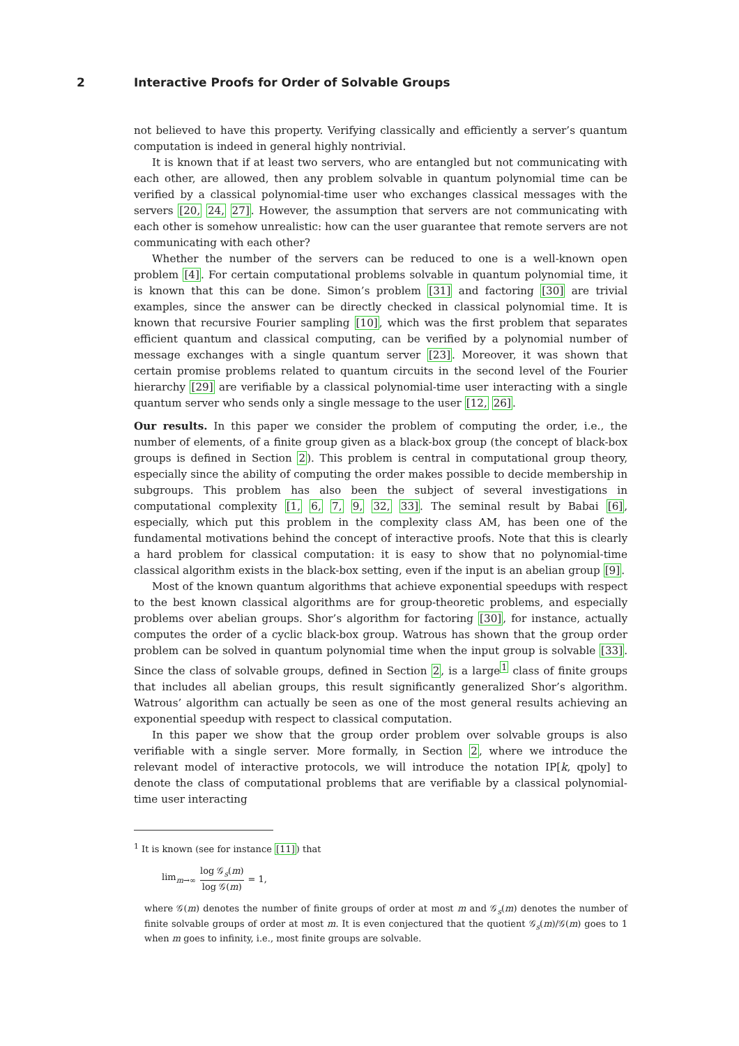2 Interactive Proofs for Order of Solvable Groups
not believed to have this property. Verifying classically and efficiently a server’s quantum computation is indeed in general highly nontrivial.
It is known that if at least two servers, who are entangled but not communicating with each other, are allowed, then any problem solvable in quantum polynomial time can be verified by a classical polynomial-time user who exchanges classical messages with the servers [20, 24, 27]. However, the assumption that servers are not communicating with each other is somehow unrealistic: how can the user guarantee that remote servers are not communicating with each other?
Whether the number of the servers can be reduced to one is a well-known open problem [4]. For certain computational problems solvable in quantum polynomial time, it is known that this can be done. Simon’s problem [31] and factoring [30] are trivial examples, since the answer can be directly checked in classical polynomial time. It is known that recursive Fourier sampling [10], which was the first problem that separates efficient quantum and classical computing, can be verified by a polynomial number of message exchanges with a single quantum server [23]. Moreover, it was shown that certain promise problems related to quantum circuits in the second level of the Fourier hierarchy [29] are verifiable by a classical polynomial-time user interacting with a single quantum server who sends only a single message to the user [12, 26].
Our results. In this paper we consider the problem of computing the order, i.e., the number of elements, of a finite group given as a black-box group (the concept of black-box groups is defined in Section 2). This problem is central in computational group theory, especially since the ability of computing the order makes possible to decide membership in subgroups. This problem has also been the subject of several investigations in computational complexity [1, 6, 7, 9, 32, 33]. The seminal result by Babai [6], especially, which put this problem in the complexity class AM, has been one of the fundamental motivations behind the concept of interactive proofs. Note that this is clearly a hard problem for classical computation: it is easy to show that no polynomial-time classical algorithm exists in the black-box setting, even if the input is an abelian group [9].
Most of the known quantum algorithms that achieve exponential speedups with respect to the best known classical algorithms are for group-theoretic problems, and especially problems over abelian groups. Shor’s algorithm for factoring [30], for instance, actually computes the order of a cyclic black-box group. Watrous has shown that the group order problem can be solved in quantum polynomial time when the input group is solvable [33]. Since the class of solvable groups, defined in Section 2, is a large<sup>1</sup> class of finite groups that includes all abelian groups, this result significantly generalized Shor’s algorithm. Watrous’ algorithm can actually be seen as one of the most general results achieving an exponential speedup with respect to classical computation.
In this paper we show that the group order problem over solvable groups is also verifiable with a single server. More formally, in Section 2, where we introduce the relevant model of interactive protocols, we will introduce the notation IP[k, qpoly] to denote the class of computational problems that are verifiable by a classical polynomial-time user interacting
<sup>1</sup> It is known (see for instance [11]) that
lim<sub>m→∞</sub> log 𝒢<sub>s</sub>(m) log 𝒢(m) = 1,
where 𝒢(m) denotes the number of finite groups of order at most m and 𝒢<sub>s</sub>(m) denotes the number of finite solvable groups of order at most m. It is even conjectured that the quotient 𝒢<sub>s</sub>(m)/𝒢(m) goes to 1 when m goes to infinity, i.e., most finite groups are solvable.